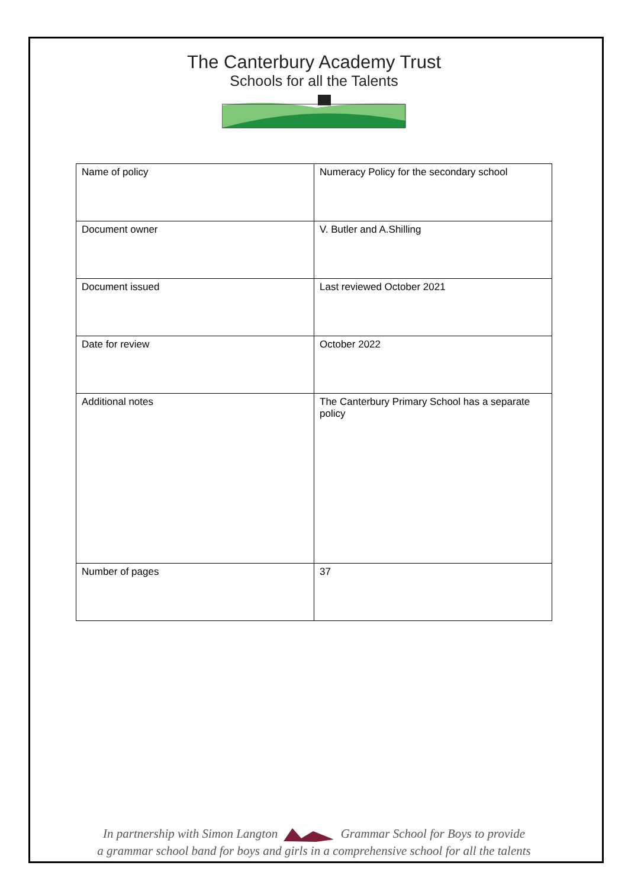The Canterbury Academy Trust
Schools for all the Talents
| Name of policy | Numeracy Policy for the secondary school |
| Document owner | V. Butler and A.Shilling |
| Document issued | Last reviewed October 2021 |
| Date for review | October 2022 |
| Additional notes | The Canterbury Primary School has a separate policy |
| Number of pages | 37 |
In partnership with Simon Langton Grammar School for Boys to provide
a grammar school band for boys and girls in a comprehensive school for all the talents